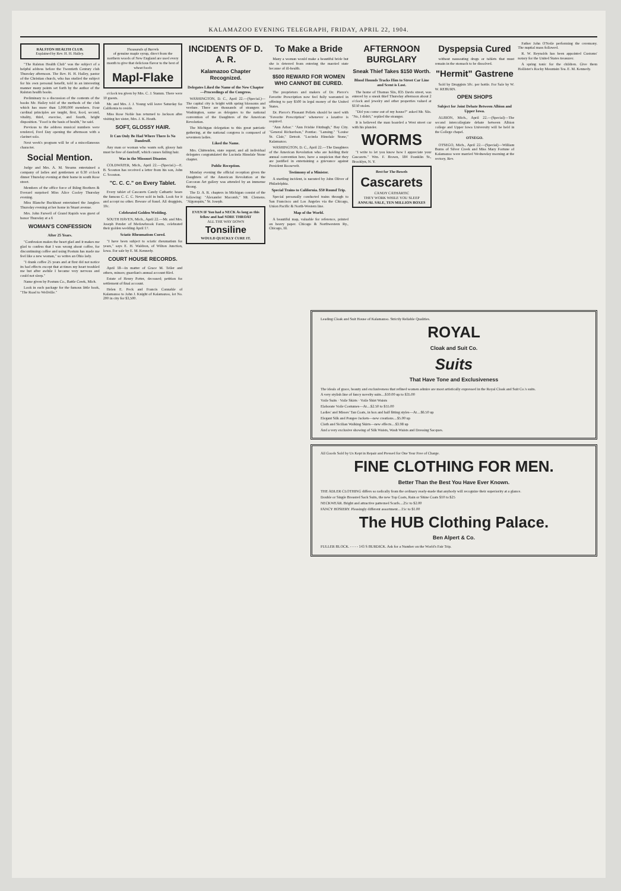KALAMAZOO EVENING TELEGRAPH, FRIDAY, APRIL 22, 1904.
RALSTON HEALTH CLUB.
Explained by Rev. H. H. Halley.
"The Ralston Health Club" was the subject of a helpful address before the Twentieth Century club Thursday afternoon. The Rev. H. H. Halley, pastor of the Christian church, who has studied the subject for his own personal benefit, told in an interesting manner many points set forth by the author of the Ralston health books.
Preliminary to a discussion of the contents of the books Mr. Halley told of the methods of the club which has more than 1,000,000 members. Four cardinal principles are taught, first, food, second, vitality, third, exercise, and fourth, bright disposition. "Food is the basis of health," he said.
Previous to the address musical numbers were rendered, Fred Day opening the afternoon with a clarinet solo.
Next week's program will be of a miscellaneous character.
Social Mention.
Judge and Mrs. A. M. Stearns entertained a company of ladies and gentlemen at 6:30 o'clock dinner Thursday evening at their home in south Rose street.
Members of the office force of Ihling Brothers & Everard surprised Miss Alice Cooley Thursday evening.
Miss Blanche Buckhout entertained the Janglers Thursday evening at her home in Stuart avenue.
Mrs. John Farwell of Grand Rapids was guest of honor Thursday at a 6
WOMAN'S CONFESSION
After 25 Years.
"Confession makes the heart glad and it makes me glad to confess that I was wrong about coffee, for discontinuing coffee and using Postum has made me feel like a new woman," so writes an Ohio lady.
"I drank coffee 25 years and at first did not notice its bad effects except that at times my heart troubled me but after awhile I became very nervous and could not sleep."
Name given by Postum Co., Battle Creek, Mich.
Look in each package for the famous little book, "The Road to Wellville."
Thousands of Barrels
of genuine maple syrup, direct from the northern woods of New England are used every month to give that delicious flavor to the best of wheat foods
Mapl-Flake
o'clock tea given by Mrs. C. J. Stamm. There were 10 guests.
Mr. and Mrs. J. J. Young will leave Saturday for California to reside.
Miss Rose Noble has returned to Jackson after visiting her sister, Mrs. J. K. Heath.
SOFT, GLOSSY HAIR.
It Can Only Be Had Where There Is No Dandruff.
Any man or woman who wants soft, glossy hair must be free of dandruff, which causes falling hair.
Was in the Missouri Disaster.
COLDWATER, Mich., April 22.—(Special.)—E. B. Scouton has received a letter from his son, John C. Scouton.
"C. C. C." on Every Tablet.
Every tablet of Cascarets Candy Cathartic bears the famous C. C. C. Never sold in bulk. Look for it and accept no other. Beware of fraud. All druggists, 10c.
Celebrated Golden Wedding.
SOUTH HAVEN, Mich., April 22.—Mr. and Mrs. Joseph Pender of Medowbrook Farm, celebrated their golden wedding April 17.
Sciatic Rheumatism Cured.
"I have been subject to sciatic rheumatism for years," says E. H. Waldron, of Wilton Junction, Iowa. For sale by E. M. Kennedy.
COURT HOUSE RECORDS.
April 18—In matter of Grace M. Teller and others, minors; guardian's annual account filed.
Estate of Henry Potter, deceased; petition for settlement of final account.
Helen E. Peck and Francis Connable of Kalamazoo to John J. Knight of Kalamazoo, lot No. 200 in city for $3,500.
INCIDENTS OF D. A. R.
Kalamazoo Chapter Recognized.
Delegates Liked the Name of the New Chapter—Proceedings of the Congress.
WASHINGTON, D. C., April 22.—(Special.)—The capital city is bright with spring blossoms and verdure. There are thousands of strangers in Washington, some as delegates to the national convention of the Daughters of the American Revolution.
The Michigan delegation to this great patriotic gathering, at the national congress is composed of seventeen ladies.
Liked the Name.
Mrs. Chittenden, state regent, and all individual delegates congratulated the Lucinda Hinsdale Stone chapter.
Public Reception.
Monday evening the official reception given the Daughters of the American Revolution at the Corcoran Art gallery was attended by an immense throng.
The D. A. R. chapters in Michigan consist of the following: "Alexander Macomb," Mt. Clemens. "Algonquin," St. Joseph.
EVEN IF You had a NECK As long as this fellow and had SORE THROAT
ALL THE WAY DOWN
Tonsiline
WOULD QUICKLY CURE IT.
To Make a Bride
Many a woman would make a beautiful bride but she is deterred from entering the married state because of ill-health.
$500 REWARD FOR WOMEN WHO CANNOT BE CURED.
The proprietors and makers of Dr. Pierce's Favorite Prescription now feel fully warranted in offering to pay $500 in legal money of the United States.
Dr. Pierce's Pleasant Pellets should be used with "Favorite Prescription" whenever a laxative is required.
"Ann Arbor." "Ann Frisbie Fitzhugh," Bay City. "General Richardson," Pontiac. "Lansing." "Louise St. Clair," Detroit. "Lucinda Hinsdale Stone," Kalamazoo.
WASHINGTON, D. C., April 22.—The Daughters of the American Revolution who are holding their annual convention here, have a suspicion that they are justified in entertaining a grievance against President Roosevelt.
Testimony of a Minister.
A startling incident, is narrated by John Oliver of Philadelphia.
Special Trains to California. $50 Round Trip.
Special personally conducted trains through to San Francisco and Los Angeles via the Chicago, Union Pacific & North-Western line.
Map of the World.
A beautiful map, valuable for reference, printed on heavy paper. Chicago & Northwestern Ry., Chicago, Ill.
AFTERNOON BURGLARY
Sneak Thief Takes $150 Worth.
Blood Hounds Tracks Him to Street Car Line and Scent is Lost.
The home of Thomas Slis, 835 Davis street, was entered by a sneak thief Thursday afternoon about 2 o'clock and jewelry and other properties valued at $150 stolen.
"Did you come out of my house?" asked Mr. Slis. "No, I didn't," replied the stranger.
It is believed the man boarded a West street car with his plunder.
WORMS
"I write to let you know how I appreciate your Cascarets." Wm. F. Brown, 184 Franklin St., Brooklyn, N. Y.
Best for The Bowels
Cascarets
CANDY CATHARTIC
THEY WORK WHILE YOU SLEEP
ANNUAL SALE, TEN MILLION BOXES
Dyspepsia Cured
without nauseating drugs or tablets that must remain in the stomach to be dissolved.
"Hermit" Gastrene
Sold by Druggists 50c. per bottle. For Sale by W. W. REBURN.
OPEN SHOPS
Subject for Joint Debate Between Albion and Upper Iowa.
ALBION, Mich., April 22.—(Special)—The second intercollegiate debate between Albion college and Upper Iowa University will be held in the College chapel.
OTSEGO.
OTSEGO, Mich., April 22.—(Special)—William Burns of Silver Creek and Miss Mary Fortune of Kalamazoo were married Wednesday morning at the rectory, Rev.
Father John O'Neile performing the ceremony. The nuptial mass followed.
R. W. Reynolds has been appointed Customs' notary for the United States treasurer.
A spring tonic for the children. Give them Hollister's Rocky Mountain Tea. E. M. Kennedy.
Leading Cloak and Suit House of Kalamazoo. Strictly Reliable Qualities.
ROYAL
Cloak and Suit Co.
Suits
That Have Tone and Exclusiveness
The ideals of grace, beauty and exclusiveness that refined women admire are most artistically expressed in the Royal Cloak and Suit Co.'s suits.
A very stylish line of fancy novelty suits....$10.00 up to $35.00
Voile Suits · Voile Skirts · Voile Shirt Waists
Elaborate Voile Costumes—At....$2.50 to $55.00
Ladies' and Misses' Tan Coats, in box and half fitting styles—At....$6.50 up
Elegant Silk and Pongee Jackets—new creations....$5.00 up
Cloth and Sicilian Walking Skirts—new effects....$3.98 up
And a very exclusive showing of Silk Waists, Wash Waists and Dressing Sacques.
All Goods Sold by Us Kept in Repair and Pressed for One Year Free of Charge.
FINE CLOTHING FOR MEN.
Better Than the Best You Have Ever Known.
THE ADLER CLOTHING differs so radically from the ordinary ready-made that anybody will recognize their superiority at a glance.
Double or Single Breasted Sack Suits, the new Top Coats, Rain or Shine Coats $10 to $25
NECKWEAR. Bright and attractive patterned Scarfs....25c to $2.00
FANCY HOSIERY. Pleasingly different assortment....15c to $1.00
The HUB Clothing Palace.
Ben Alpert & Co.
FULLER BLOCK. - - - - 143 S BURDICK. Ask for a Number on the World's Fair Trip.